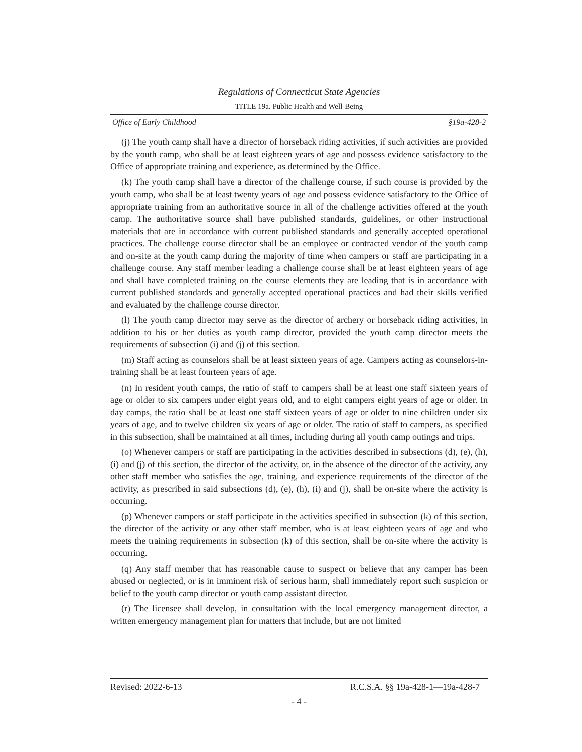Regulations of Connecticut State Agencies
TITLE 19a. Public Health and Well-Being
Office of Early Childhood §19a-428-2
(j) The youth camp shall have a director of horseback riding activities, if such activities are provided by the youth camp, who shall be at least eighteen years of age and possess evidence satisfactory to the Office of appropriate training and experience, as determined by the Office.
(k) The youth camp shall have a director of the challenge course, if such course is provided by the youth camp, who shall be at least twenty years of age and possess evidence satisfactory to the Office of appropriate training from an authoritative source in all of the challenge activities offered at the youth camp. The authoritative source shall have published standards, guidelines, or other instructional materials that are in accordance with current published standards and generally accepted operational practices. The challenge course director shall be an employee or contracted vendor of the youth camp and on-site at the youth camp during the majority of time when campers or staff are participating in a challenge course. Any staff member leading a challenge course shall be at least eighteen years of age and shall have completed training on the course elements they are leading that is in accordance with current published standards and generally accepted operational practices and had their skills verified and evaluated by the challenge course director.
(l) The youth camp director may serve as the director of archery or horseback riding activities, in addition to his or her duties as youth camp director, provided the youth camp director meets the requirements of subsection (i) and (j) of this section.
(m) Staff acting as counselors shall be at least sixteen years of age. Campers acting as counselors-in-training shall be at least fourteen years of age.
(n) In resident youth camps, the ratio of staff to campers shall be at least one staff sixteen years of age or older to six campers under eight years old, and to eight campers eight years of age or older. In day camps, the ratio shall be at least one staff sixteen years of age or older to nine children under six years of age, and to twelve children six years of age or older. The ratio of staff to campers, as specified in this subsection, shall be maintained at all times, including during all youth camp outings and trips.
(o) Whenever campers or staff are participating in the activities described in subsections (d), (e), (h), (i) and (j) of this section, the director of the activity, or, in the absence of the director of the activity, any other staff member who satisfies the age, training, and experience requirements of the director of the activity, as prescribed in said subsections (d), (e), (h), (i) and (j), shall be on-site where the activity is occurring.
(p) Whenever campers or staff participate in the activities specified in subsection (k) of this section, the director of the activity or any other staff member, who is at least eighteen years of age and who meets the training requirements in subsection (k) of this section, shall be on-site where the activity is occurring.
(q) Any staff member that has reasonable cause to suspect or believe that any camper has been abused or neglected, or is in imminent risk of serious harm, shall immediately report such suspicion or belief to the youth camp director or youth camp assistant director.
(r) The licensee shall develop, in consultation with the local emergency management director, a written emergency management plan for matters that include, but are not limited
Revised: 2022-6-13 R.C.S.A. §§ 19a-428-1—19a-428-7
- 4 -